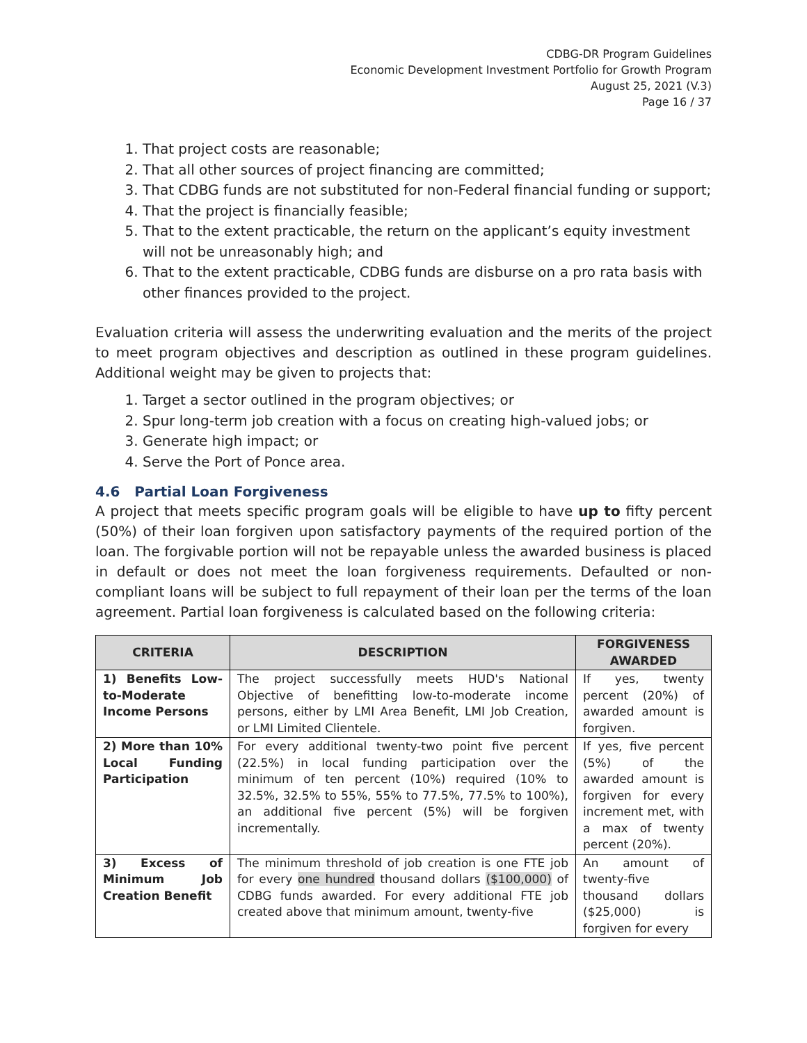CDBG-DR Program Guidelines
Economic Development Investment Portfolio for Growth Program
August 25, 2021 (V.3)
Page 16 / 37
1. That project costs are reasonable;
2. That all other sources of project financing are committed;
3. That CDBG funds are not substituted for non-Federal financial funding or support;
4. That the project is financially feasible;
5. That to the extent practicable, the return on the applicant’s equity investment will not be unreasonably high; and
6. That to the extent practicable, CDBG funds are disburse on a pro rata basis with other finances provided to the project.
Evaluation criteria will assess the underwriting evaluation and the merits of the project to meet program objectives and description as outlined in these program guidelines. Additional weight may be given to projects that:
1. Target a sector outlined in the program objectives; or
2. Spur long-term job creation with a focus on creating high-valued jobs; or
3. Generate high impact; or
4. Serve the Port of Ponce area.
4.6 Partial Loan Forgiveness
A project that meets specific program goals will be eligible to have up to fifty percent (50%) of their loan forgiven upon satisfactory payments of the required portion of the loan. The forgivable portion will not be repayable unless the awarded business is placed in default or does not meet the loan forgiveness requirements. Defaulted or non-compliant loans will be subject to full repayment of their loan per the terms of the loan agreement. Partial loan forgiveness is calculated based on the following criteria:
| CRITERIA | DESCRIPTION | FORGIVENESS AWARDED |
| --- | --- | --- |
| 1) Benefits Low-to-Moderate Income Persons | The project successfully meets HUD's National Objective of benefitting low-to-moderate income persons, either by LMI Area Benefit, LMI Job Creation, or LMI Limited Clientele. | If yes, twenty percent (20%) of awarded amount is forgiven. |
| 2) More than 10% Local Funding Participation | For every additional twenty-two point five percent (22.5%) in local funding participation over the minimum of ten percent (10%) required (10% to 32.5%, 32.5% to 55%, 55% to 77.5%, 77.5% to 100%), an additional five percent (5%) will be forgiven incrementally. | If yes, five percent (5%) of the awarded amount is forgiven for every increment met, with a max of twenty percent (20%). |
| 3) Excess of Minimum Job Creation Benefit | The minimum threshold of job creation is one FTE job for every one hundred thousand dollars ($100,000) of CDBG funds awarded. For every additional FTE job created above that minimum amount, twenty-five | An amount of twenty-five thousand dollars ($25,000) is forgiven for every |